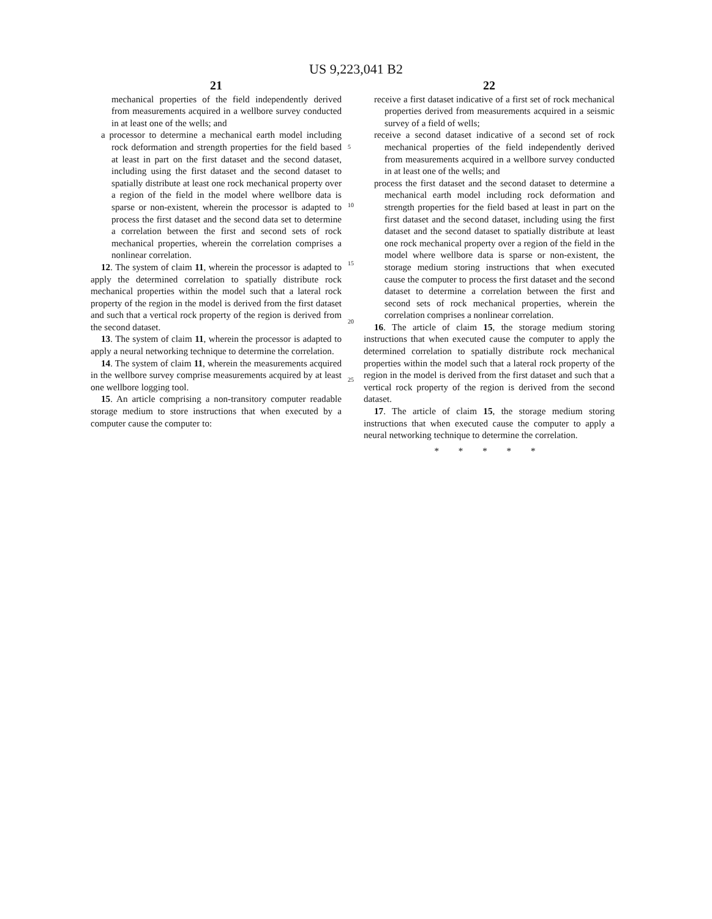US 9,223,041 B2
21
mechanical properties of the field independently derived from measurements acquired in a wellbore survey conducted in at least one of the wells; and
a processor to determine a mechanical earth model including rock deformation and strength properties for the field based at least in part on the first dataset and the second dataset, including using the first dataset and the second dataset to spatially distribute at least one rock mechanical property over a region of the field in the model where wellbore data is sparse or non-existent, wherein the processor is adapted to process the first dataset and the second data set to determine a correlation between the first and second sets of rock mechanical properties, wherein the correlation comprises a nonlinear correlation.
12. The system of claim 11, wherein the processor is adapted to apply the determined correlation to spatially distribute rock mechanical properties within the model such that a lateral rock property of the region in the model is derived from the first dataset and such that a vertical rock property of the region is derived from the second dataset.
13. The system of claim 11, wherein the processor is adapted to apply a neural networking technique to determine the correlation.
14. The system of claim 11, wherein the measurements acquired in the wellbore survey comprise measurements acquired by at least one wellbore logging tool.
15. An article comprising a non-transitory computer readable storage medium to store instructions that when executed by a computer cause the computer to:
5
10
15
20
25
22
receive a first dataset indicative of a first set of rock mechanical properties derived from measurements acquired in a seismic survey of a field of wells;
receive a second dataset indicative of a second set of rock mechanical properties of the field independently derived from measurements acquired in a wellbore survey conducted in at least one of the wells; and
process the first dataset and the second dataset to determine a mechanical earth model including rock deformation and strength properties for the field based at least in part on the first dataset and the second dataset, including using the first dataset and the second dataset to spatially distribute at least one rock mechanical property over a region of the field in the model where wellbore data is sparse or non-existent, the storage medium storing instructions that when executed cause the computer to process the first dataset and the second dataset to determine a correlation between the first and second sets of rock mechanical properties, wherein the correlation comprises a nonlinear correlation.
16. The article of claim 15, the storage medium storing instructions that when executed cause the computer to apply the determined correlation to spatially distribute rock mechanical properties within the model such that a lateral rock property of the region in the model is derived from the first dataset and such that a vertical rock property of the region is derived from the second dataset.
17. The article of claim 15, the storage medium storing instructions that when executed cause the computer to apply a neural networking technique to determine the correlation.
* * * * *